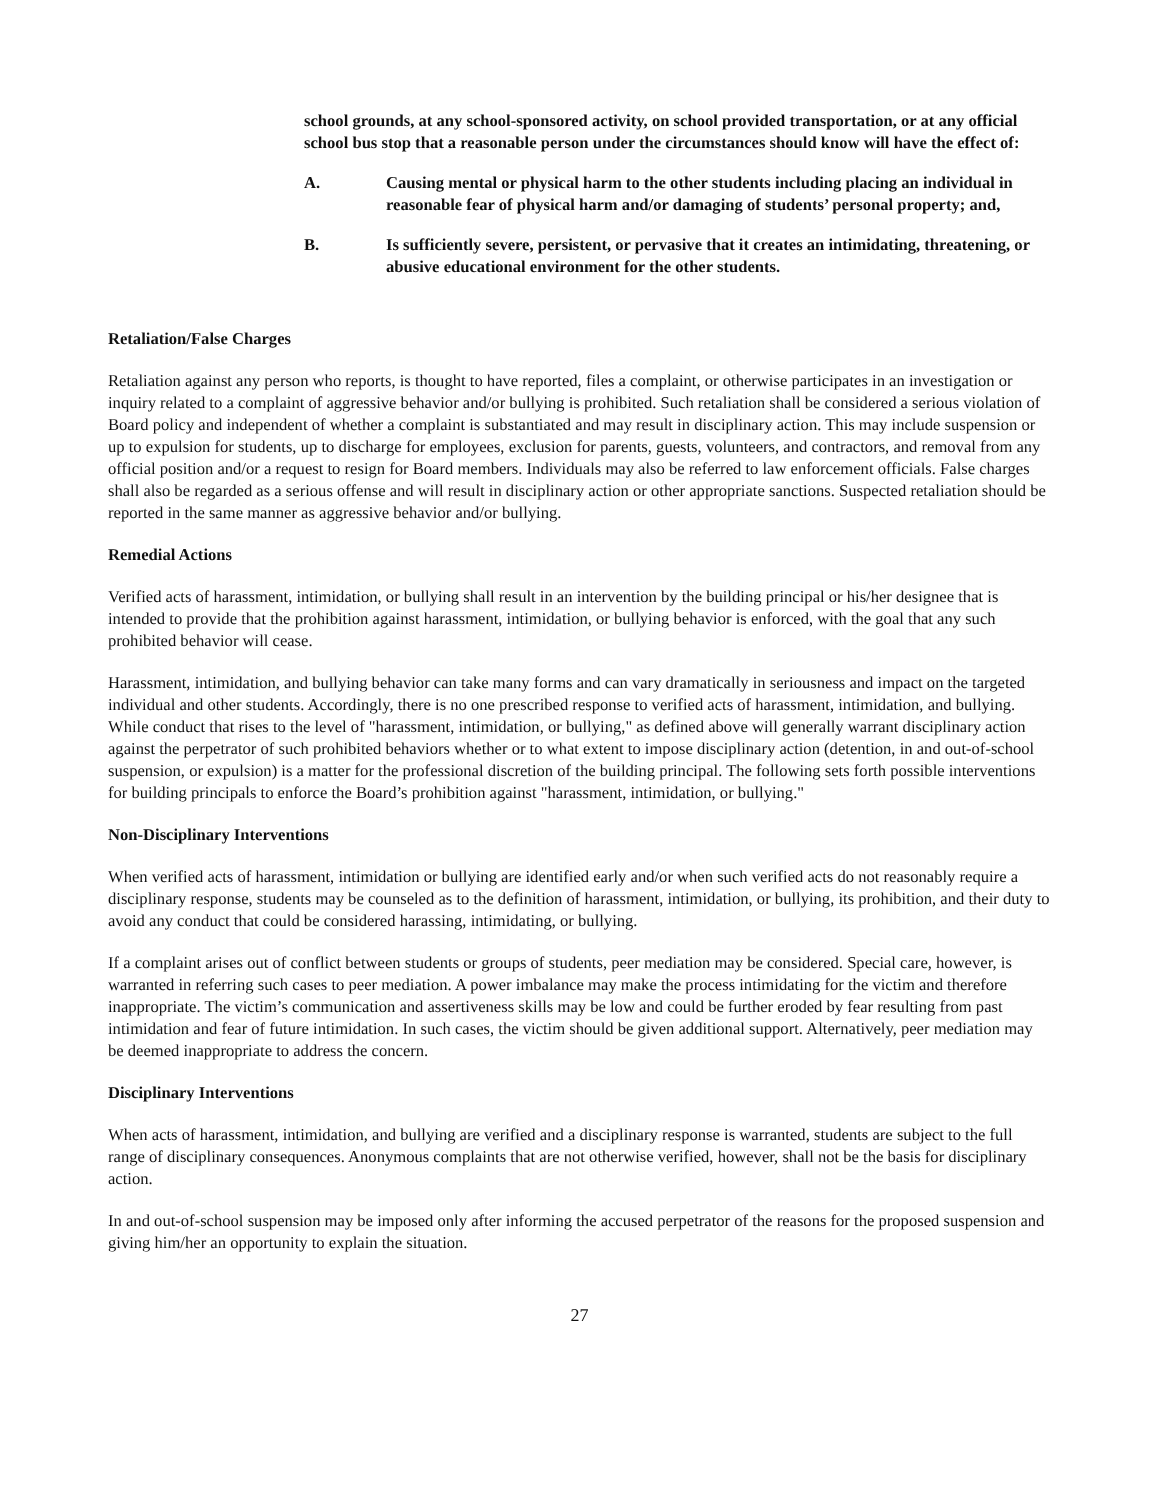school grounds, at any school-sponsored activity, on school provided transportation, or at any official school bus stop that a reasonable person under the circumstances should know will have the effect of:
A. Causing mental or physical harm to the other students including placing an individual in reasonable fear of physical harm and/or damaging of students’ personal property; and,
B. Is sufficiently severe, persistent, or pervasive that it creates an intimidating, threatening, or abusive educational environment for the other students.
Retaliation/False Charges
Retaliation against any person who reports, is thought to have reported, files a complaint, or otherwise participates in an investigation or inquiry related to a complaint of aggressive behavior and/or bullying is prohibited. Such retaliation shall be considered a serious violation of Board policy and independent of whether a complaint is substantiated and may result in disciplinary action. This may include suspension or up to expulsion for students, up to discharge for employees, exclusion for parents, guests, volunteers, and contractors, and removal from any official position and/or a request to resign for Board members. Individuals may also be referred to law enforcement officials. False charges shall also be regarded as a serious offense and will result in disciplinary action or other appropriate sanctions. Suspected retaliation should be reported in the same manner as aggressive behavior and/or bullying.
Remedial Actions
Verified acts of harassment, intimidation, or bullying shall result in an intervention by the building principal or his/her designee that is intended to provide that the prohibition against harassment, intimidation, or bullying behavior is enforced, with the goal that any such prohibited behavior will cease.
Harassment, intimidation, and bullying behavior can take many forms and can vary dramatically in seriousness and impact on the targeted individual and other students. Accordingly, there is no one prescribed response to verified acts of harassment, intimidation, and bullying. While conduct that rises to the level of "harassment, intimidation, or bullying," as defined above will generally warrant disciplinary action against the perpetrator of such prohibited behaviors whether or to what extent to impose disciplinary action (detention, in and out-of-school suspension, or expulsion) is a matter for the professional discretion of the building principal. The following sets forth possible interventions for building principals to enforce the Board’s prohibition against "harassment, intimidation, or bullying."
Non-Disciplinary Interventions
When verified acts of harassment, intimidation or bullying are identified early and/or when such verified acts do not reasonably require a disciplinary response, students may be counseled as to the definition of harassment, intimidation, or bullying, its prohibition, and their duty to avoid any conduct that could be considered harassing, intimidating, or bullying.
If a complaint arises out of conflict between students or groups of students, peer mediation may be considered. Special care, however, is warranted in referring such cases to peer mediation. A power imbalance may make the process intimidating for the victim and therefore inappropriate. The victim’s communication and assertiveness skills may be low and could be further eroded by fear resulting from past intimidation and fear of future intimidation. In such cases, the victim should be given additional support. Alternatively, peer mediation may be deemed inappropriate to address the concern.
Disciplinary Interventions
When acts of harassment, intimidation, and bullying are verified and a disciplinary response is warranted, students are subject to the full range of disciplinary consequences. Anonymous complaints that are not otherwise verified, however, shall not be the basis for disciplinary action.
In and out-of-school suspension may be imposed only after informing the accused perpetrator of the reasons for the proposed suspension and giving him/her an opportunity to explain the situation.
27